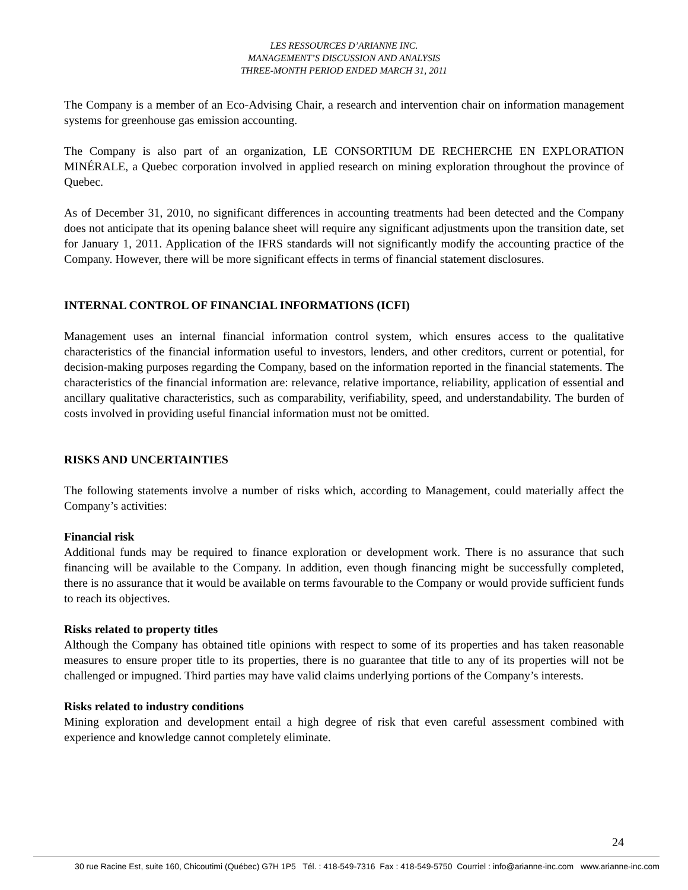LES RESSOURCES D’ARIANNE INC.
MANAGEMENT’S DISCUSSION AND ANALYSIS
THREE-MONTH PERIOD ENDED MARCH 31, 2011
The Company is a member of an Eco-Advising Chair, a research and intervention chair on information management systems for greenhouse gas emission accounting.
The Company is also part of an organization, LE CONSORTIUM DE RECHERCHE EN EXPLORATION MINÉRALE, a Quebec corporation involved in applied research on mining exploration throughout the province of Quebec.
As of December 31, 2010, no significant differences in accounting treatments had been detected and the Company does not anticipate that its opening balance sheet will require any significant adjustments upon the transition date, set for January 1, 2011. Application of the IFRS standards will not significantly modify the accounting practice of the Company. However, there will be more significant effects in terms of financial statement disclosures.
INTERNAL CONTROL OF FINANCIAL INFORMATIONS (ICFI)
Management uses an internal financial information control system, which ensures access to the qualitative characteristics of the financial information useful to investors, lenders, and other creditors, current or potential, for decision-making purposes regarding the Company, based on the information reported in the financial statements. The characteristics of the financial information are: relevance, relative importance, reliability, application of essential and ancillary qualitative characteristics, such as comparability, verifiability, speed, and understandability. The burden of costs involved in providing useful financial information must not be omitted.
RISKS AND UNCERTAINTIES
The following statements involve a number of risks which, according to Management, could materially affect the Company’s activities:
Financial risk
Additional funds may be required to finance exploration or development work. There is no assurance that such financing will be available to the Company. In addition, even though financing might be successfully completed, there is no assurance that it would be available on terms favourable to the Company or would provide sufficient funds to reach its objectives.
Risks related to property titles
Although the Company has obtained title opinions with respect to some of its properties and has taken reasonable measures to ensure proper title to its properties, there is no guarantee that title to any of its properties will not be challenged or impugned. Third parties may have valid claims underlying portions of the Company’s interests.
Risks related to industry conditions
Mining exploration and development entail a high degree of risk that even careful assessment combined with experience and knowledge cannot completely eliminate.
24
30 rue Racine Est, suite 160, Chicoutimi (Québec) G7H 1P5 Tél. : 418-549-7316 Fax : 418-549-5750 Courriel : info@arianne-inc.com www.arianne-inc.com